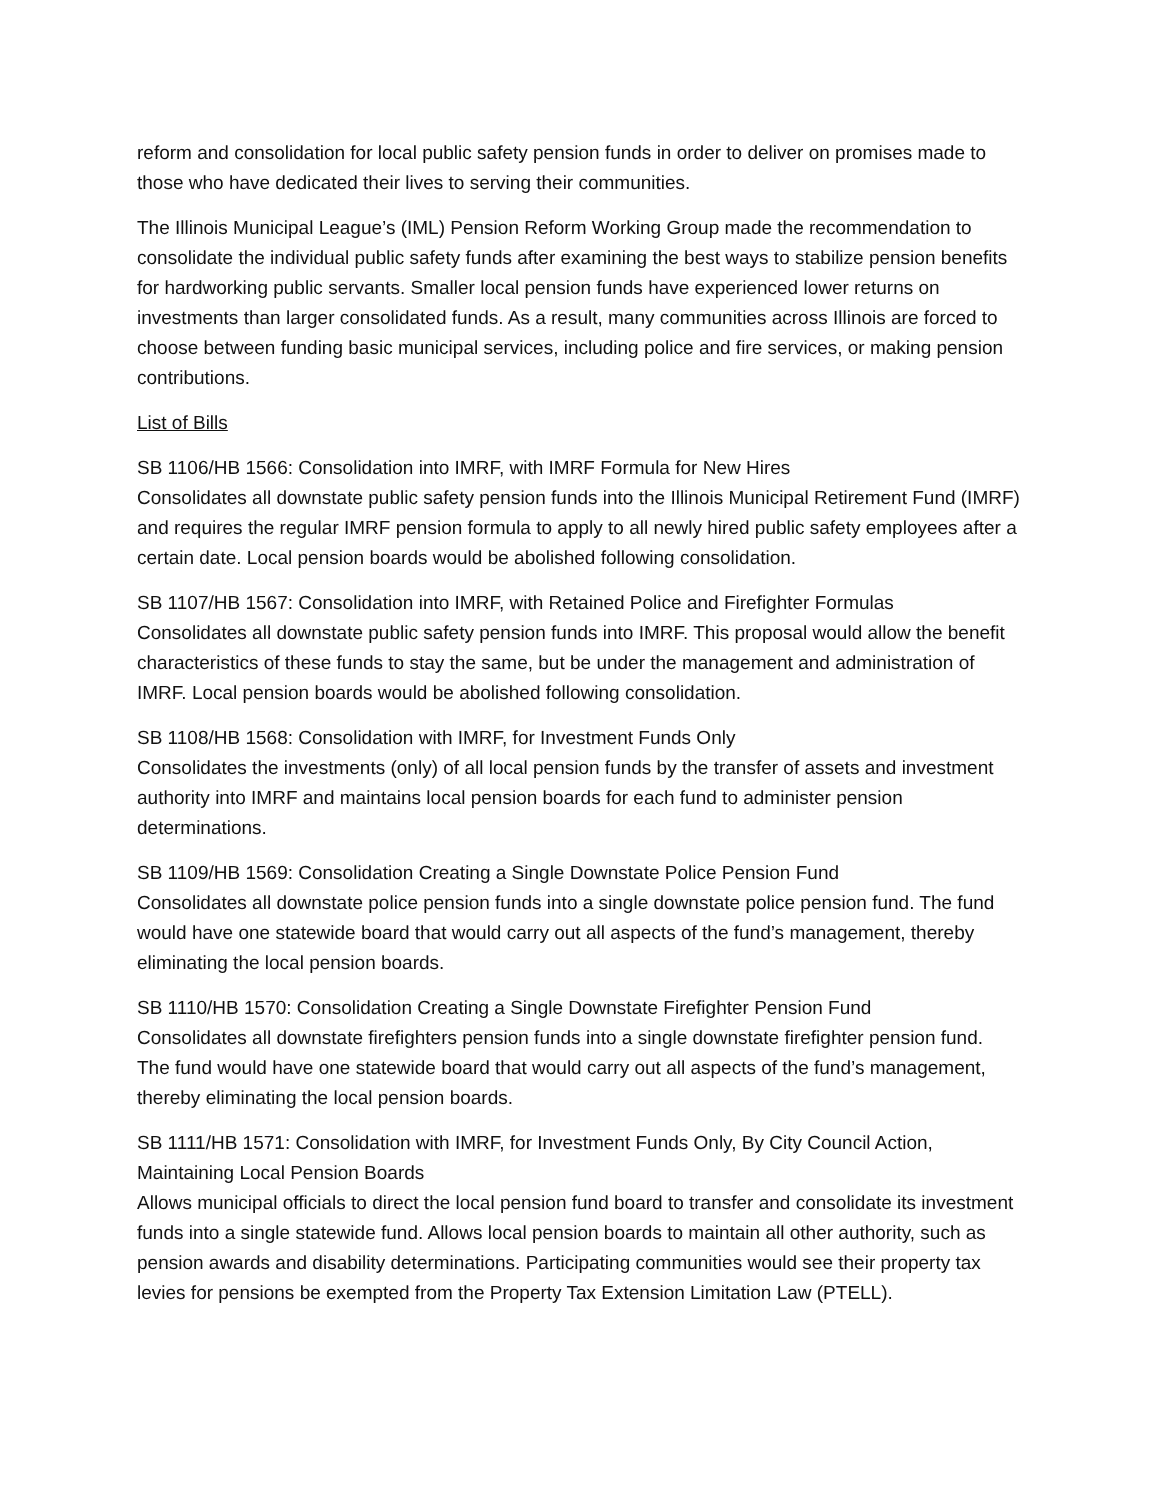reform and consolidation for local public safety pension funds in order to deliver on promises made to those who have dedicated their lives to serving their communities.
The Illinois Municipal League’s (IML) Pension Reform Working Group made the recommendation to consolidate the individual public safety funds after examining the best ways to stabilize pension benefits for hardworking public servants. Smaller local pension funds have experienced lower returns on investments than larger consolidated funds. As a result, many communities across Illinois are forced to choose between funding basic municipal services, including police and fire services, or making pension contributions.
List of Bills
SB 1106/HB 1566: Consolidation into IMRF, with IMRF Formula for New Hires
Consolidates all downstate public safety pension funds into the Illinois Municipal Retirement Fund (IMRF) and requires the regular IMRF pension formula to apply to all newly hired public safety employees after a certain date. Local pension boards would be abolished following consolidation.
SB 1107/HB 1567: Consolidation into IMRF, with Retained Police and Firefighter Formulas
Consolidates all downstate public safety pension funds into IMRF. This proposal would allow the benefit characteristics of these funds to stay the same, but be under the management and administration of IMRF. Local pension boards would be abolished following consolidation.
SB 1108/HB 1568: Consolidation with IMRF, for Investment Funds Only
Consolidates the investments (only) of all local pension funds by the transfer of assets and investment authority into IMRF and maintains local pension boards for each fund to administer pension determinations.
SB 1109/HB 1569: Consolidation Creating a Single Downstate Police Pension Fund
Consolidates all downstate police pension funds into a single downstate police pension fund. The fund would have one statewide board that would carry out all aspects of the fund’s management, thereby eliminating the local pension boards.
SB 1110/HB 1570: Consolidation Creating a Single Downstate Firefighter Pension Fund
Consolidates all downstate firefighters pension funds into a single downstate firefighter pension fund. The fund would have one statewide board that would carry out all aspects of the fund’s management, thereby eliminating the local pension boards.
SB 1111/HB 1571: Consolidation with IMRF, for Investment Funds Only, By City Council Action, Maintaining Local Pension Boards
Allows municipal officials to direct the local pension fund board to transfer and consolidate its investment funds into a single statewide fund. Allows local pension boards to maintain all other authority, such as pension awards and disability determinations. Participating communities would see their property tax levies for pensions be exempted from the Property Tax Extension Limitation Law (PTELL).